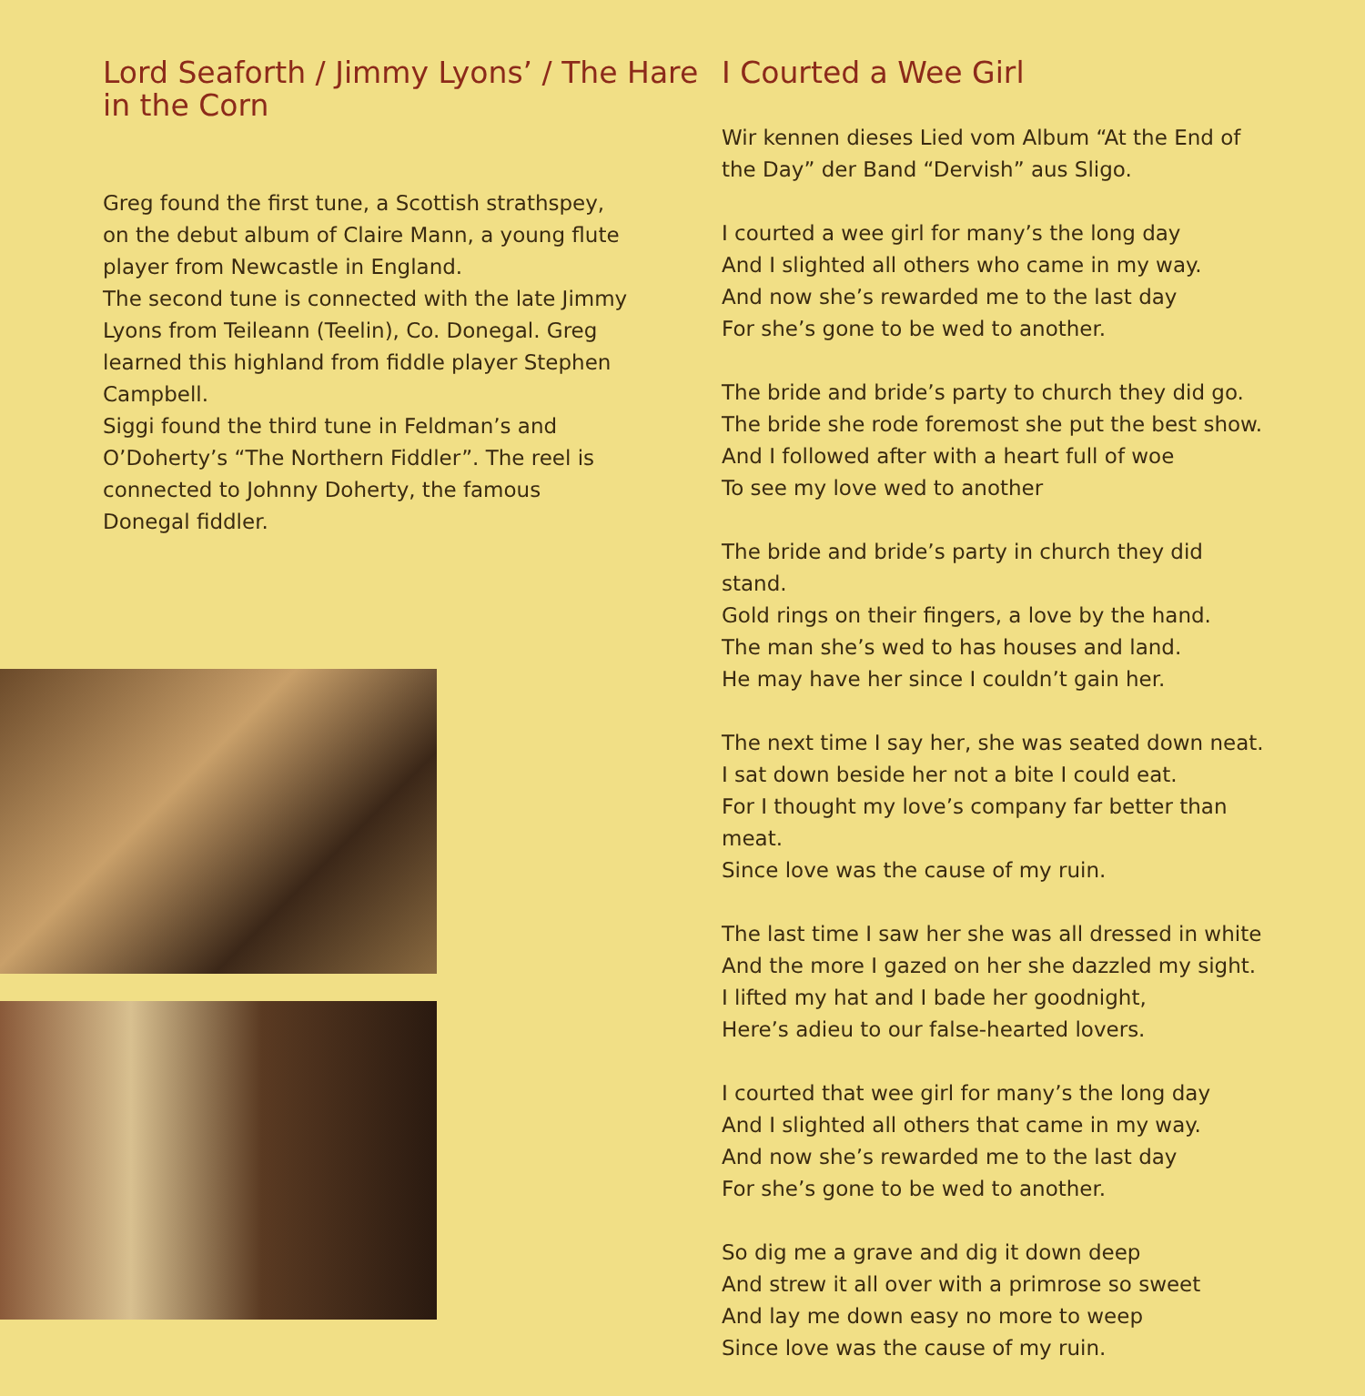Lord Seaforth / Jimmy Lyons’ / The Hare in the Corn
Greg found the first tune, a Scottish strathspey, on the debut album of Claire Mann, a young flute player from Newcastle in England.
The second tune is connected with the late Jimmy Lyons from Teileann (Teelin), Co. Donegal. Greg learned this highland from fiddle player Stephen Campbell.
Siggi found the third tune in Feldman’s and O’Doherty’s “The Northern Fiddler”. The reel is connected to Johnny Doherty, the famous Donegal fiddler.
I Courted a Wee Girl
Wir kennen dieses Lied vom Album “At the End of the Day” der Band “Dervish” aus Sligo.
I courted a wee girl for many’s the long day
And I slighted all others who came in my way.
And now she’s rewarded me to the last day
For she’s gone to be wed to another.
The bride and bride’s party to church they did go.
The bride she rode foremost she put the best show.
And I followed after with a heart full of woe
To see my love wed to another
The bride and bride’s party in church they did stand.
Gold rings on their fingers, a love by the hand.
The man she’s wed to has houses and land.
He may have her since I couldn’t gain her.
The next time I say her, she was seated down neat.
I sat down beside her not a bite I could eat.
For I thought my love’s company far better than meat.
Since love was the cause of my ruin.
The last time I saw her she was all dressed in white
And the more I gazed on her she dazzled my sight.
I lifted my hat and I bade her goodnight,
Here’s adieu to our false-hearted lovers.
I courted that wee girl for many’s the long day
And I slighted all others that came in my way.
And now she’s rewarded me to the last day
For she’s gone to be wed to another.
So dig me a grave and dig it down deep
And strew it all over with a primrose so sweet
And lay me down easy no more to weep
Since love was the cause of my ruin.